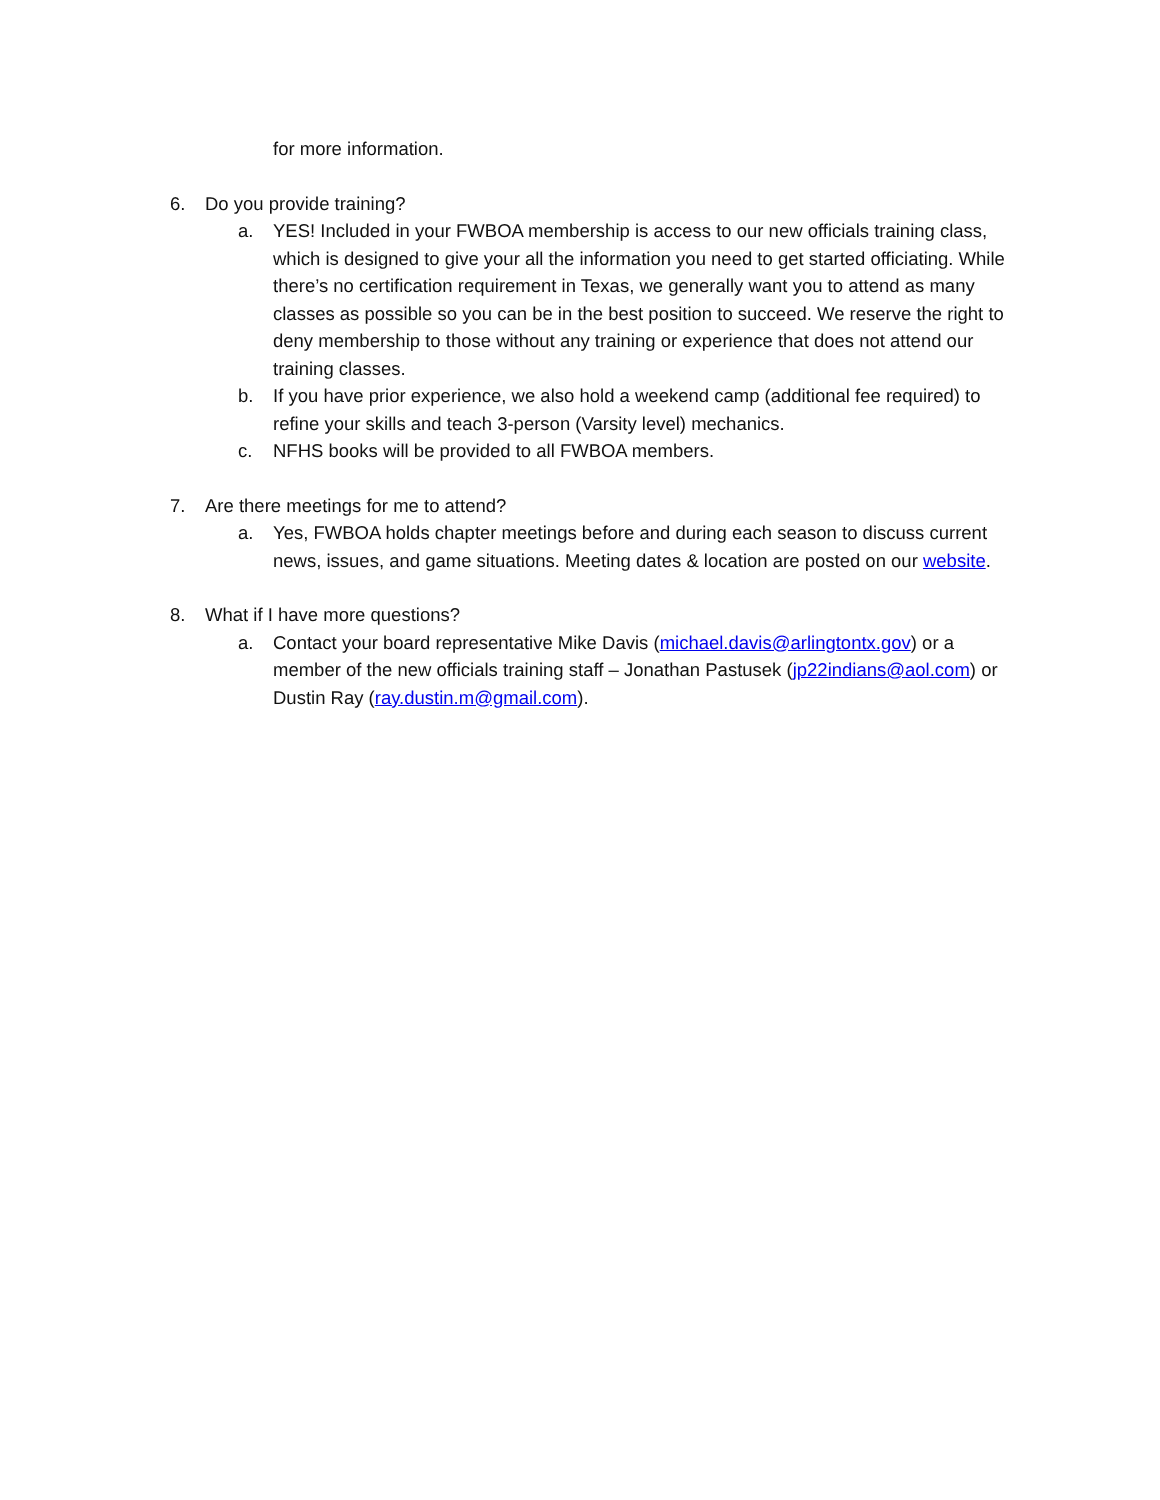for more information.
6. Do you provide training?
a. YES! Included in your FWBOA membership is access to our new officials training class, which is designed to give your all the information you need to get started officiating. While there’s no certification requirement in Texas, we generally want you to attend as many classes as possible so you can be in the best position to succeed. We reserve the right to deny membership to those without any training or experience that does not attend our training classes.
b. If you have prior experience, we also hold a weekend camp (additional fee required) to refine your skills and teach 3-person (Varsity level) mechanics.
c. NFHS books will be provided to all FWBOA members.
7. Are there meetings for me to attend?
a. Yes, FWBOA holds chapter meetings before and during each season to discuss current news, issues, and game situations. Meeting dates & location are posted on our website.
8. What if I have more questions?
a. Contact your board representative Mike Davis (michael.davis@arlingtontx.gov) or a member of the new officials training staff – Jonathan Pastusek (jp22indians@aol.com) or Dustin Ray (ray.dustin.m@gmail.com).